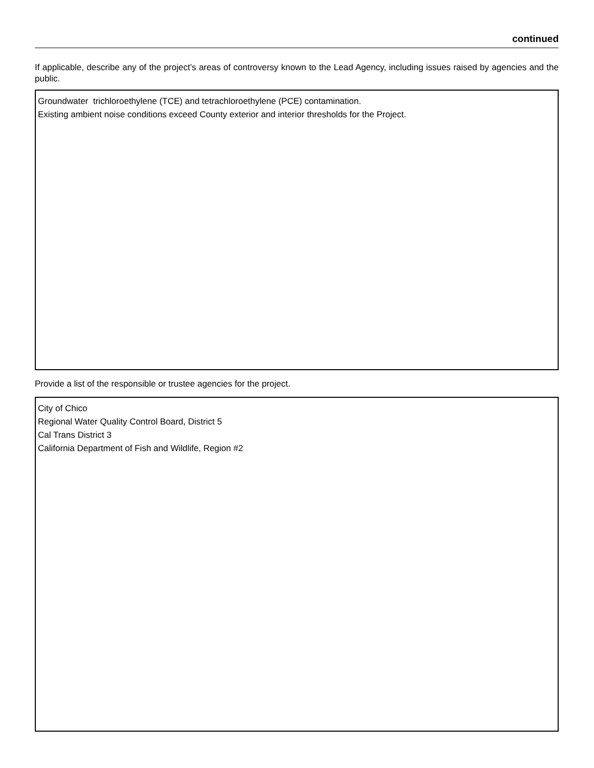continued
If applicable, describe any of the project’s areas of controversy known to the Lead Agency, including issues raised by agencies and the public.
Groundwater trichloroethylene (TCE) and tetrachloroethylene (PCE) contamination.
Existing ambient noise conditions exceed County exterior and interior thresholds for the Project.
Provide a list of the responsible or trustee agencies for the project.
City of Chico
Regional Water Quality Control Board, District 5
Cal Trans District 3
California Department of Fish and Wildlife, Region #2